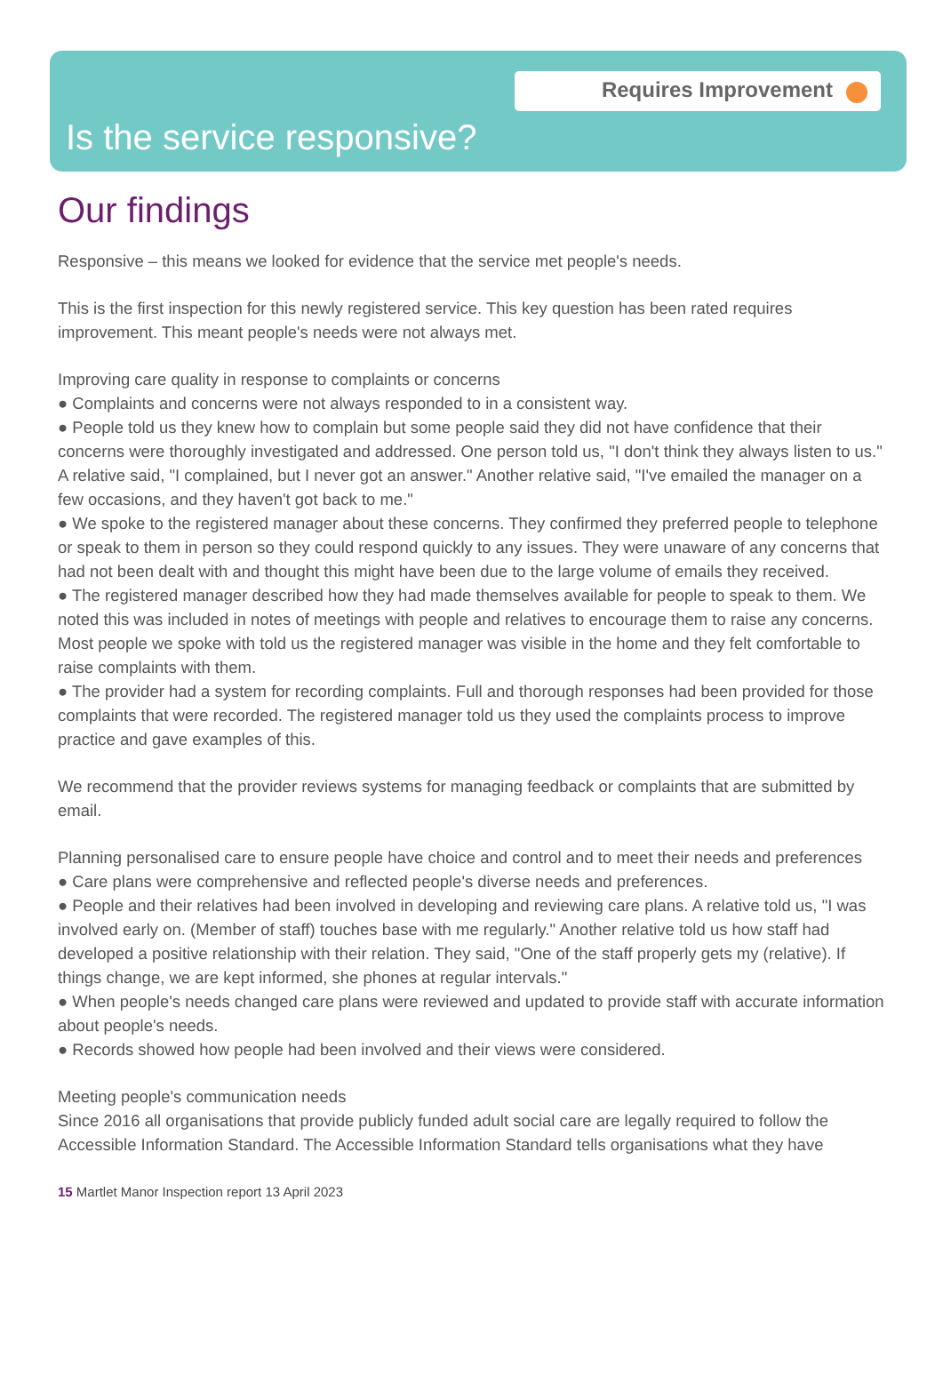Requires Improvement
Is the service responsive?
Our findings
Responsive – this means we looked for evidence that the service met people's needs.
This is the first inspection for this newly registered service. This key question has been rated requires improvement. This meant people's needs were not always met.
Improving care quality in response to complaints or concerns
● Complaints and concerns were not always responded to in a consistent way.
● People told us they knew how to complain but some people said they did not have confidence that their concerns were thoroughly investigated and addressed. One person told us, "I don't think they always listen to us." A relative said, "I complained, but I never got an answer." Another relative said, "I've emailed the manager on a few occasions, and they haven't got back to me."
● We spoke to the registered manager about these concerns. They confirmed they preferred people to telephone or speak to them in person so they could respond quickly to any issues. They were unaware of any concerns that had not been dealt with and thought this might have been due to the large volume of emails they received.
● The registered manager described how they had made themselves available for people to speak to them. We noted this was included in notes of meetings with people and relatives to encourage them to raise any concerns. Most people we spoke with told us the registered manager was visible in the home and they felt comfortable to raise complaints with them.
● The provider had a system for recording complaints. Full and thorough responses had been provided for those complaints that were recorded. The registered manager told us they used the complaints process to improve practice and gave examples of this.
We recommend that the provider reviews systems for managing feedback or complaints that are submitted by email.
Planning personalised care to ensure people have choice and control and to meet their needs and preferences
● Care plans were comprehensive and reflected people's diverse needs and preferences.
● People and their relatives had been involved in developing and reviewing care plans. A relative told us, "I was involved early on. (Member of staff) touches base with me regularly." Another relative told us how staff had developed a positive relationship with their relation. They said, "One of the staff properly gets my (relative). If things change, we are kept informed, she phones at regular intervals."
● When people's needs changed care plans were reviewed and updated to provide staff with accurate information about people's needs.
● Records showed how people had been involved and their views were considered.
Meeting people's communication needs
Since 2016 all organisations that provide publicly funded adult social care are legally required to follow the Accessible Information Standard. The Accessible Information Standard tells organisations what they have
15 Martlet Manor Inspection report 13 April 2023